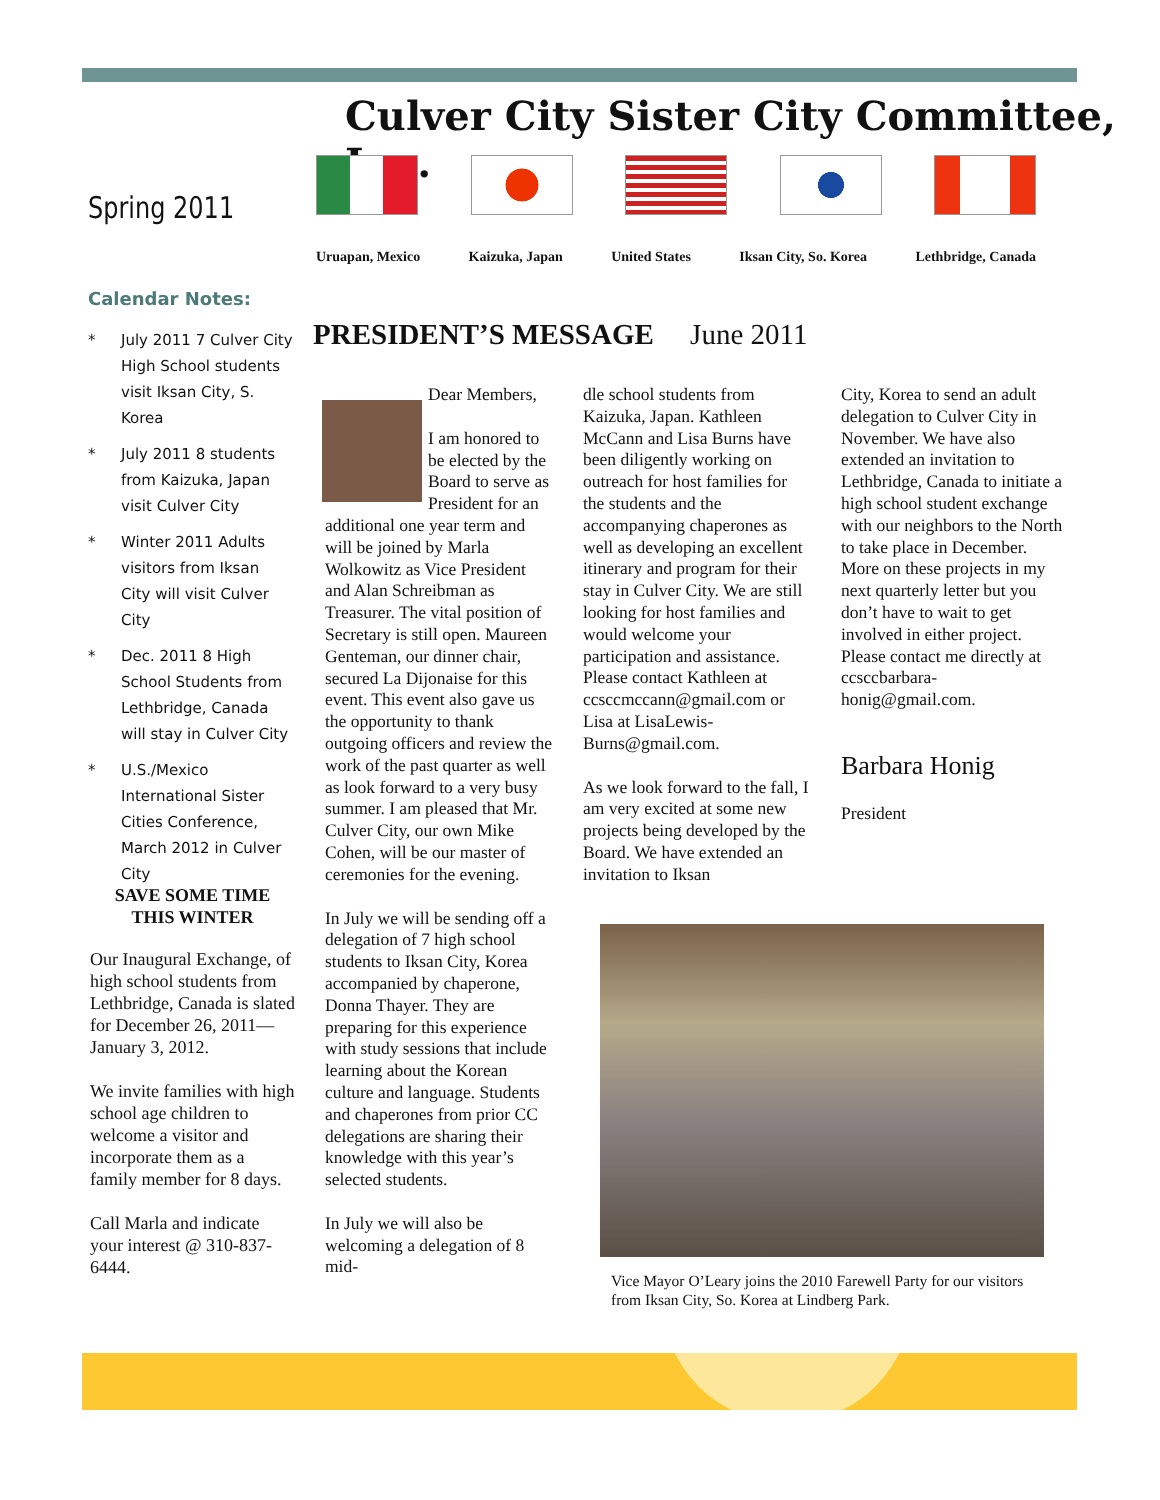Culver City Sister City Committee, Inc.
Spring 2011
Uruapan, Mexico Kaizuka, Japan United States Iksan City, So. Korea Lethbridge, Canada
Calendar Notes:
* July 2011 7 Culver City High School students visit Iksan City, S. Korea
* July 2011 8 students from Kaizuka, Japan visit Culver City
* Winter 2011 Adults visitors from Iksan City will visit Culver City
* Dec. 2011 8 High School Students from Lethbridge, Canada will stay in Culver City
* U.S./Mexico International Sister Cities Conference, March 2012 in Culver City
SAVE SOME TIME
THIS WINTER
Our Inaugural Exchange, of high school students from Lethbridge, Canada is slated for December 26, 2011—January 3, 2012.
We invite families with high school age children to welcome a visitor and incorporate them as a family member for 8 days.
Call Marla and indicate your interest @ 310-837-6444.
PRESIDENT’S MESSAGE June 2011
Dear Members,
I am honored to be elected by the Board to serve as President for an additional one year term and will be joined by Marla Wolkowitz as Vice President and Alan Schreibman as Treasurer. The vital position of Secretary is still open. Maureen Genteman, our dinner chair, secured La Dijonaise for this event. This event also gave us the opportunity to thank outgoing officers and review the work of the past quarter as well as look forward to a very busy summer. I am pleased that Mr. Culver City, our own Mike Cohen, will be our master of ceremonies for the evening.
In July we will be sending off a delegation of 7 high school students to Iksan City, Korea accompanied by chaperone, Donna Thayer. They are preparing for this experience with study sessions that include learning about the Korean culture and language. Students and chaperones from prior CC delegations are sharing their knowledge with this year’s selected students.
In July we will also be welcoming a delegation of 8 mid-
dle school students from Kaizuka, Japan. Kathleen McCann and Lisa Burns have been diligently working on outreach for host families for the students and the accompanying chaperones as well as developing an excellent itinerary and program for their stay in Culver City. We are still looking for host families and would welcome your participation and assistance. Please contact Kathleen at ccsccmccann@gmail.com or Lisa at LisaLewis-Burns@gmail.com.
As we look forward to the fall, I am very excited at some new projects being developed by the Board. We have extended an invitation to Iksan
City, Korea to send an adult delegation to Culver City in November. We have also extended an invitation to Lethbridge, Canada to initiate a high school student exchange with our neighbors to the North to take place in December. More on these projects in my next quarterly letter but you don’t have to wait to get involved in either project. Please contact me directly at ccsccbarbara-honig@gmail.com.
Barbara Honig
President
Vice Mayor O’Leary joins the 2010 Farewell Party for our visitors from Iksan City, So. Korea at Lindberg Park.